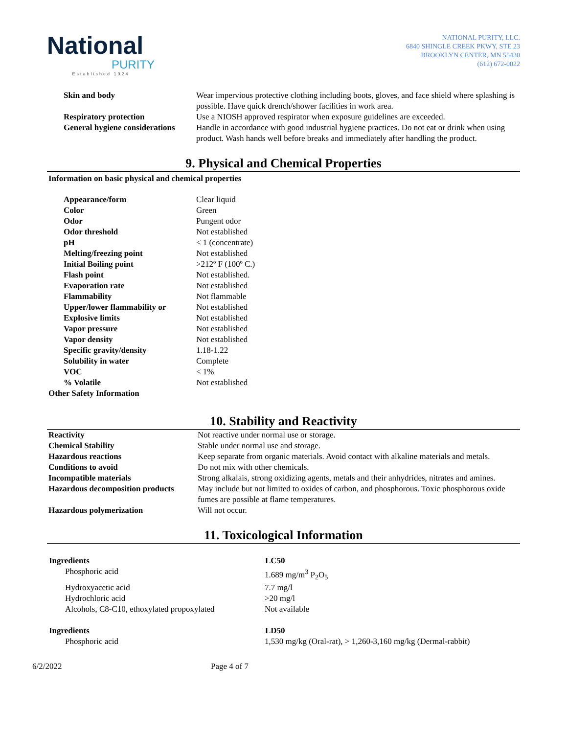National
PURITY
Established 1924
NATIONAL PURITY, LLC.
6840 SHINGLE CREEK PKWY, STE 23
BROOKLYN CENTER, MN 55430
(612) 672-0022
| Skin and body | Wear impervious protective clothing including boots, gloves, and face shield where splashing is possible. Have quick drench/shower facilities in work area. |
| Respiratory protection | Use a NIOSH approved respirator when exposure guidelines are exceeded. |
| General hygiene considerations | Handle in accordance with good industrial hygiene practices. Do not eat or drink when using product. Wash hands well before breaks and immediately after handling the product. |
9. Physical and Chemical Properties
Information on basic physical and chemical properties
| Appearance/form | Clear liquid |
| Color | Green |
| Odor | Pungent odor |
| Odor threshold | Not established |
| pH | < 1 (concentrate) |
| Melting/freezing point | Not established |
| Initial Boiling point | >212º F (100º C.) |
| Flash point | Not established. |
| Evaporation rate | Not established |
| Flammability | Not flammable |
| Upper/lower flammability or | Not established |
| Explosive limits | Not established |
| Vapor pressure | Not established |
| Vapor density | Not established |
| Specific gravity/density | 1.18-1.22 |
| Solubility in water | Complete |
| VOC | < 1% |
| % Volatile | Not established |
Other Safety Information
10. Stability and Reactivity
| Reactivity | Not reactive under normal use or storage. |
| Chemical Stability | Stable under normal use and storage. |
| Hazardous reactions | Keep separate from organic materials. Avoid contact with alkaline materials and metals. |
| Conditions to avoid | Do not mix with other chemicals. |
| Incompatible materials | Strong alkalais, strong oxidizing agents, metals and their anhydrides, nitrates and amines. |
| Hazardous decomposition products | May include but not limited to oxides of carbon, and phosphorous. Toxic phosphorous oxide fumes are possible at flame temperatures. |
| Hazardous polymerization | Will not occur. |
11. Toxicological Information
| Ingredients | LC50 |
| --- | --- |
| Phosphoric acid | 1.689 mg/m<sup>3</sup> P<sub>2</sub>O<sub>5</sub> |
| Hydroxyacetic acid | 7.7 mg/l |
| Hydrochloric acid | >20 mg/l |
| Alcohols, C8-C10, ethoxylated propoxylated | Not available |
| Ingredients | LD50 |
| --- | --- |
| Phosphoric acid | 1,530 mg/kg (Oral-rat), > 1,260-3,160 mg/kg (Dermal-rabbit) |
6/2/2022 Page 4 of 7